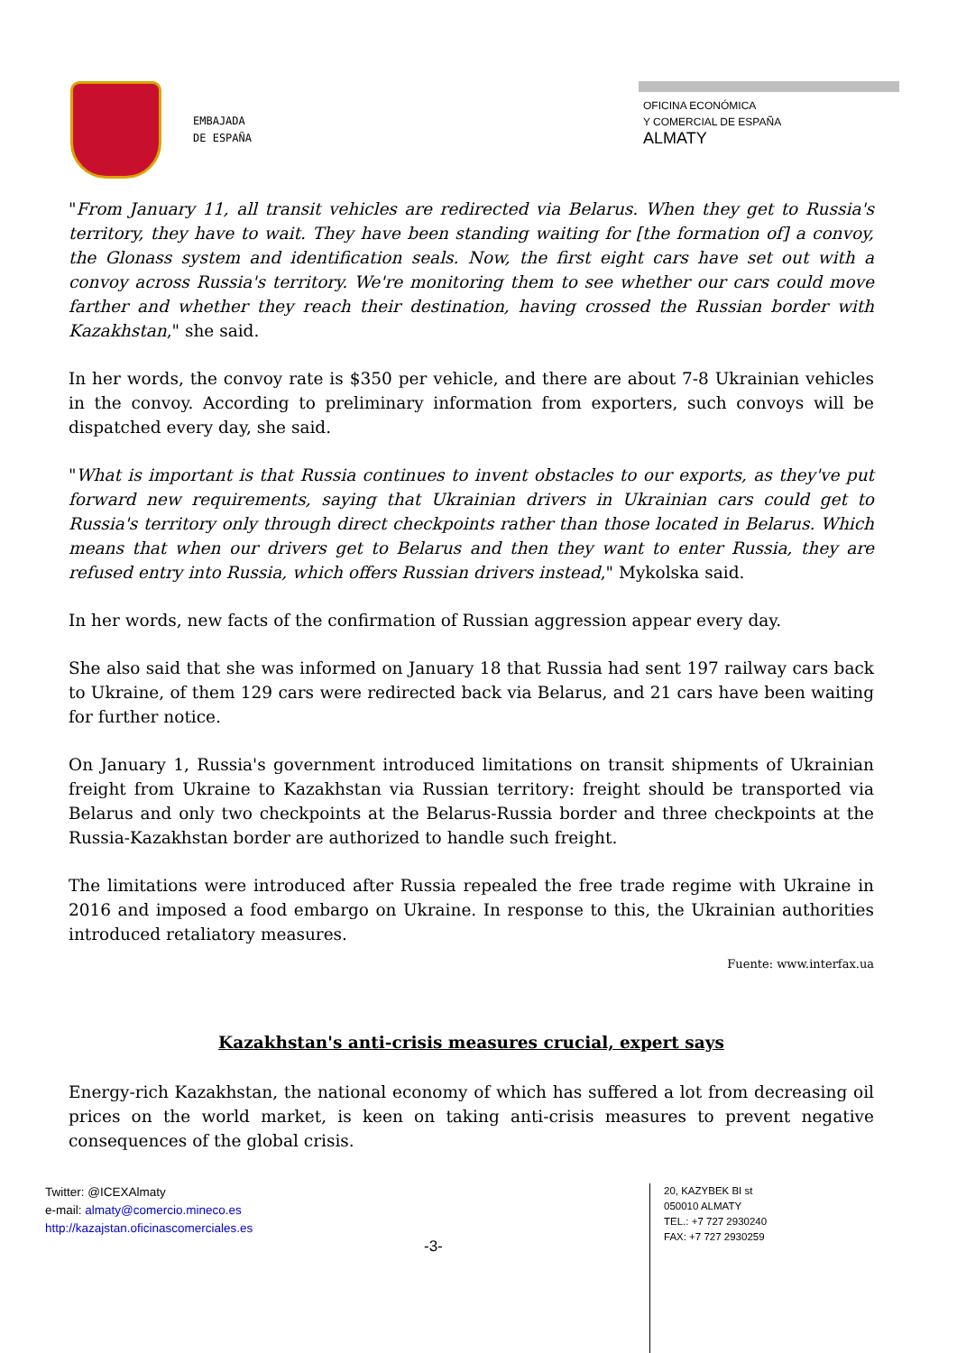EMBAJADA
DE ESPAÑA
OFICINA ECONÓMICA
Y COMERCIAL DE ESPAÑA
ALMATY
"From January 11, all transit vehicles are redirected via Belarus. When they get to Russia's territory, they have to wait. They have been standing waiting for [the formation of] a convoy, the Glonass system and identification seals. Now, the first eight cars have set out with a convoy across Russia's territory. We're monitoring them to see whether our cars could move farther and whether they reach their destination, having crossed the Russian border with Kazakhstan," she said.
In her words, the convoy rate is $350 per vehicle, and there are about 7-8 Ukrainian vehicles in the convoy. According to preliminary information from exporters, such convoys will be dispatched every day, she said.
"What is important is that Russia continues to invent obstacles to our exports, as they've put forward new requirements, saying that Ukrainian drivers in Ukrainian cars could get to Russia's territory only through direct checkpoints rather than those located in Belarus. Which means that when our drivers get to Belarus and then they want to enter Russia, they are refused entry into Russia, which offers Russian drivers instead," Mykolska said.
In her words, new facts of the confirmation of Russian aggression appear every day.
She also said that she was informed on January 18 that Russia had sent 197 railway cars back to Ukraine, of them 129 cars were redirected back via Belarus, and 21 cars have been waiting for further notice.
On January 1, Russia's government introduced limitations on transit shipments of Ukrainian freight from Ukraine to Kazakhstan via Russian territory: freight should be transported via Belarus and only two checkpoints at the Belarus-Russia border and three checkpoints at the Russia-Kazakhstan border are authorized to handle such freight.
The limitations were introduced after Russia repealed the free trade regime with Ukraine in 2016 and imposed a food embargo on Ukraine. In response to this, the Ukrainian authorities introduced retaliatory measures.
Fuente: www.interfax.ua
Kazakhstan's anti-crisis measures crucial, expert says
Energy-rich Kazakhstan, the national economy of which has suffered a lot from decreasing oil prices on the world market, is keen on taking anti-crisis measures to prevent negative consequences of the global crisis.
Twitter: @ICEXAlmaty
e-mail: almaty@comercio.mineco.es
http://kazajstan.oficinascomerciales.es
-3-
20, KAZYBEK BI st
050010 ALMATY
TEL.: +7 727 2930240
FAX: +7 727 2930259